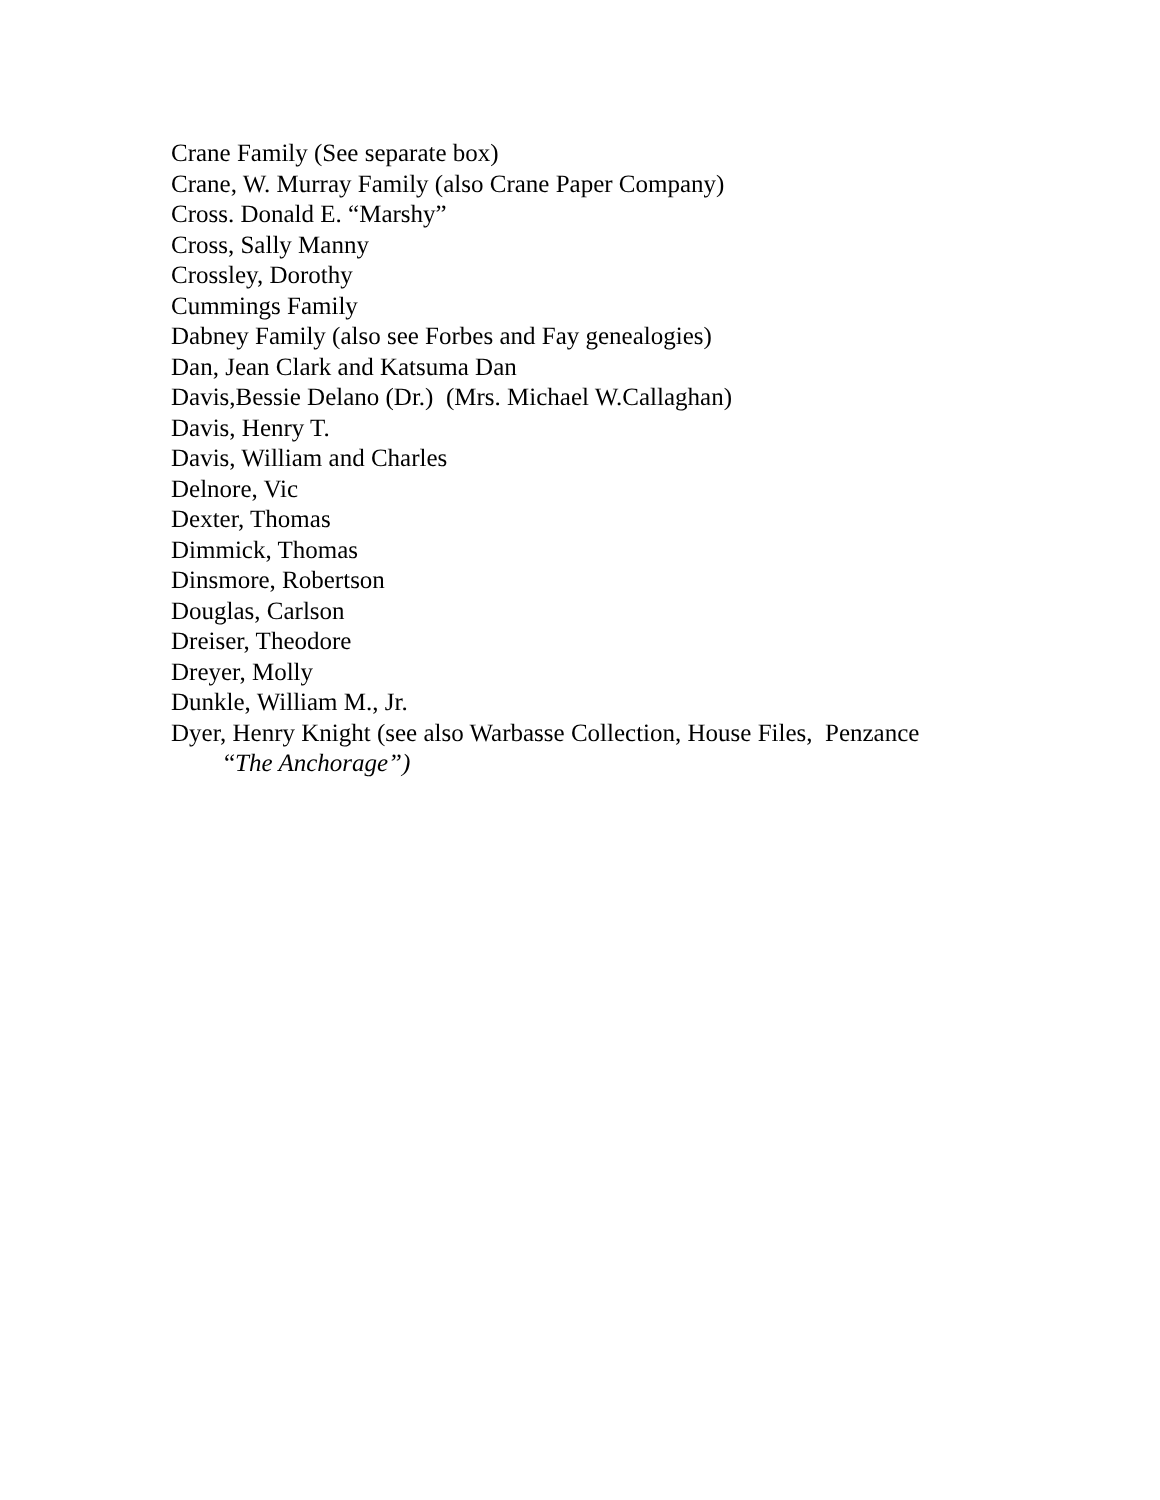Crane Family (See separate box)
Crane, W. Murray Family (also Crane Paper Company)
Cross. Donald E. “Marshy”
Cross, Sally Manny
Crossley, Dorothy
Cummings Family
Dabney Family (also see Forbes and Fay genealogies)
Dan, Jean Clark and Katsuma Dan
Davis,Bessie Delano (Dr.) (Mrs. Michael W.Callaghan)
Davis, Henry T.
Davis, William and Charles
Delnore, Vic
Dexter, Thomas
Dimmick, Thomas
Dinsmore, Robertson
Douglas, Carlson
Dreiser, Theodore
Dreyer, Molly
Dunkle, William M., Jr.
Dyer, Henry Knight (see also Warbasse Collection, House Files, Penzance
“The Anchorage”)